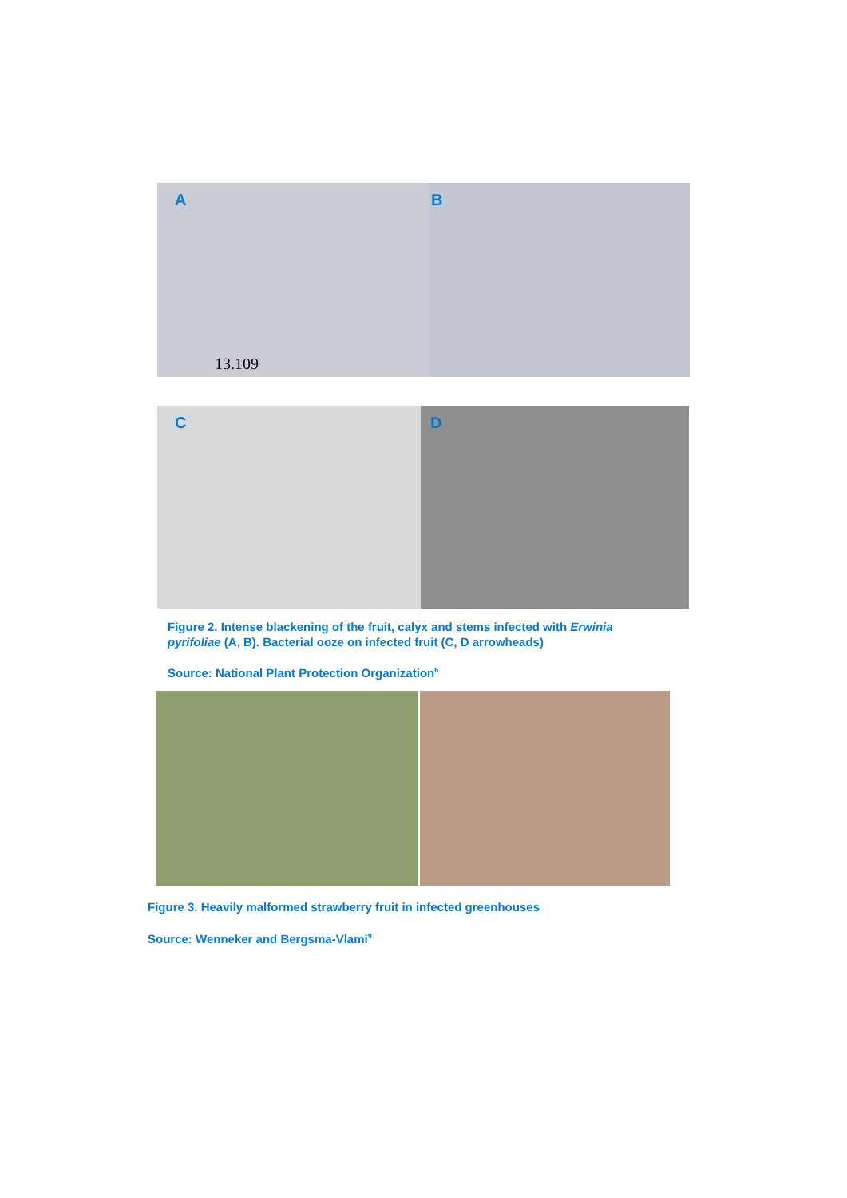A
13.109
B
C
D
Figure 2. Intense blackening of the fruit, calyx and stems infected with Erwinia pyrifoliae (A, B). Bacterial ooze on infected fruit (C, D arrowheads)
Source: National Plant Protection Organization<sup>6</sup>
Figure 3. Heavily malformed strawberry fruit in infected greenhouses
Source: Wenneker and Bergsma-Vlami<sup>9</sup>